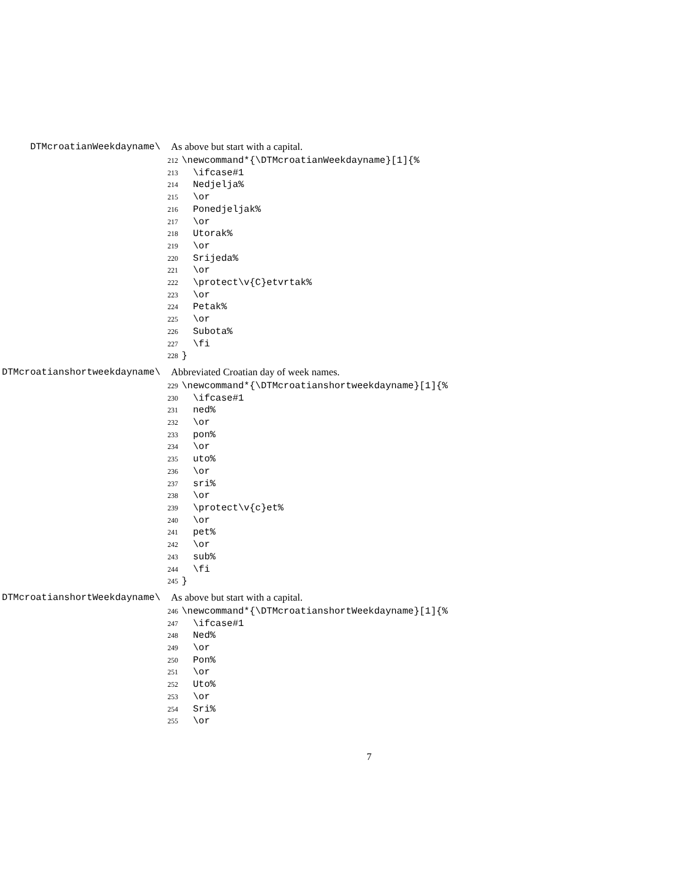\DTMcroatianWeekdayname As above but start with a capital.
212 \newcommand*{\DTMcroatianWeekdayname}[1]{%
213 \ifcase#1
214 Nedjelja%
215 \or
216 Ponedjeljak%
217 \or
218 Utorak%
219 \or
220 Srijeda%
221 \or
222 \protect\v{C}etvrtak%
223 \or
224 Petak%
225 \or
226 Subota%
227 \fi
228 }
\DTMcroatianshortweekdayname Abbreviated Croatian day of week names.
229 \newcommand*{\DTMcroatianshortweekdayname}[1]{%
230 \ifcase#1
231 ned%
232 \or
233 pon%
234 \or
235 uto%
236 \or
237 sri%
238 \or
239 \protect\v{c}et%
240 \or
241 pet%
242 \or
243 sub%
244 \fi
245 }
\DTMcroatianshortWeekdayname As above but start with a capital.
246 \newcommand*{\DTMcroatianshortWeekdayname}[1]{%
247 \ifcase#1
248 Ned%
249 \or
250 Pon%
251 \or
252 Uto%
253 \or
254 Sri%
255 \or
7